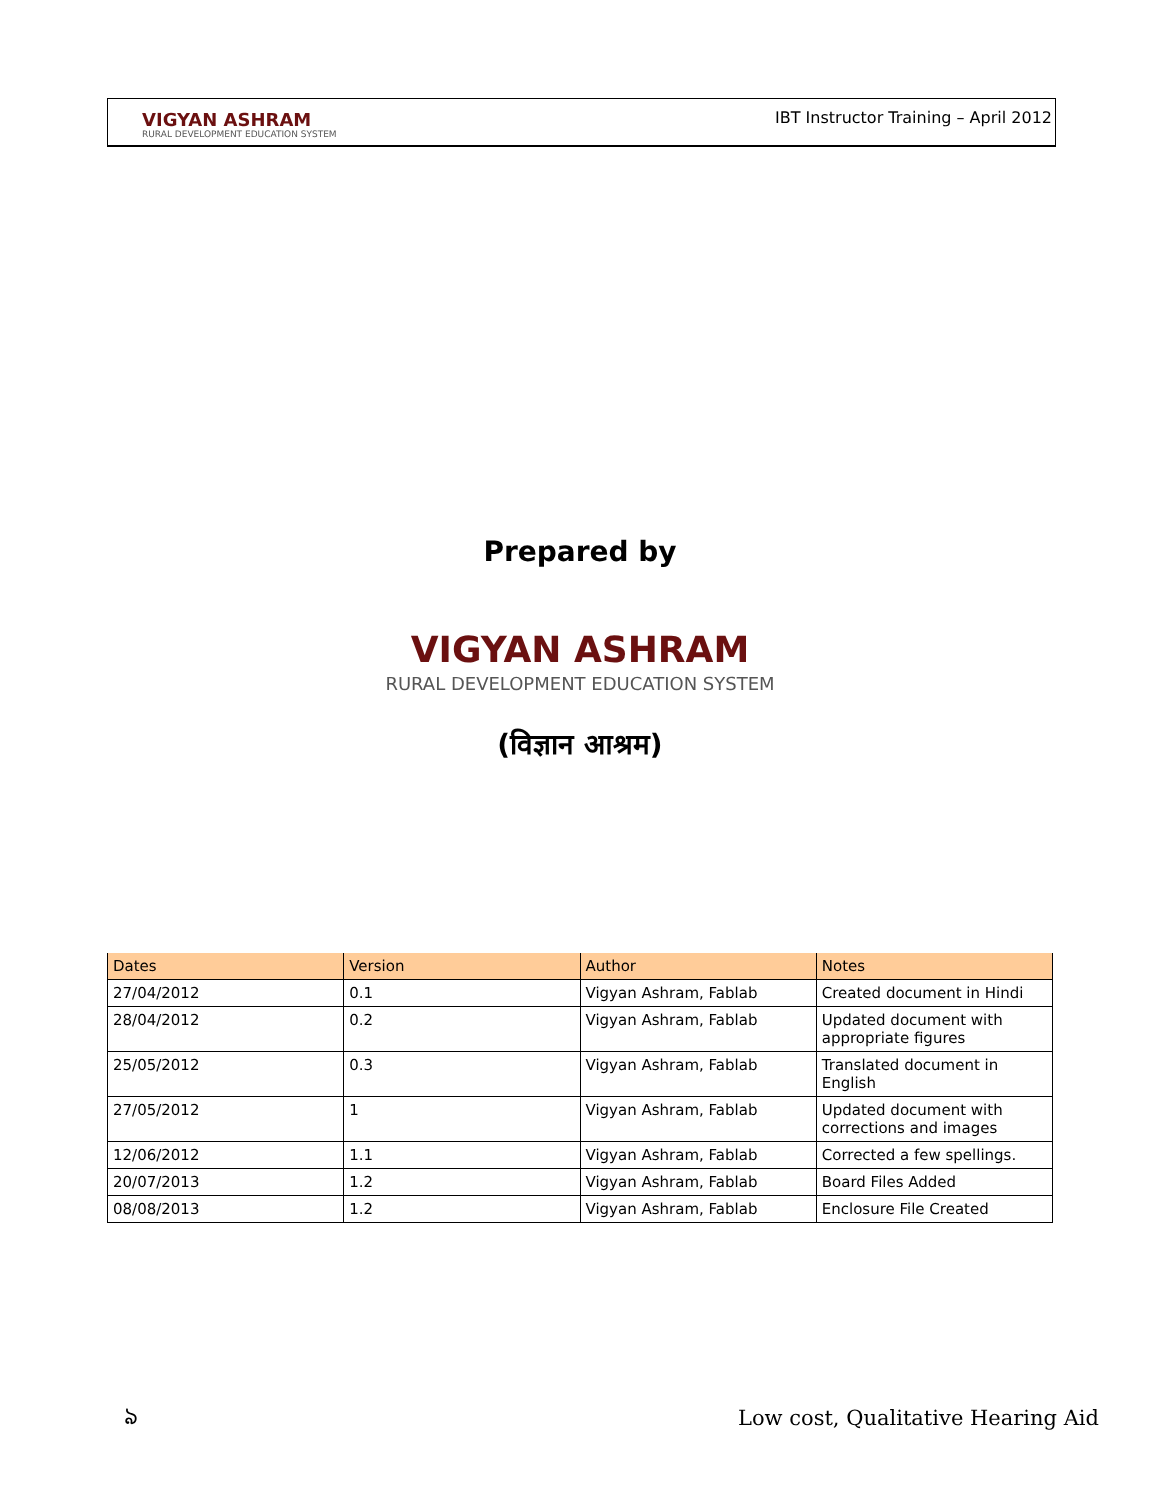VIGYAN ASHRAM
RURAL DEVELOPMENT EDUCATION SYSTEM
IBT Instructor Training – April 2012
Prepared by
VIGYAN ASHRAM
RURAL DEVELOPMENT EDUCATION SYSTEM
(विज्ञान आश्रम)
| Dates | Version | Author | Notes |
| --- | --- | --- | --- |
| 27/04/2012 | 0.1 | Vigyan Ashram, Fablab | Created document in Hindi |
| 28/04/2012 | 0.2 | Vigyan Ashram, Fablab | Updated document with appropriate figures |
| 25/05/2012 | 0.3 | Vigyan Ashram, Fablab | Translated document in English |
| 27/05/2012 | 1 | Vigyan Ashram, Fablab | Updated document with corrections and images |
| 12/06/2012 | 1.1 | Vigyan Ashram, Fablab | Corrected a few spellings. |
| 20/07/2013 | 1.2 | Vigyan Ashram, Fablab | Board Files Added |
| 08/08/2013 | 1.2 | Vigyan Ashram, Fablab | Enclosure File Created |
ঌ
Low cost, Qualitative Hearing Aid